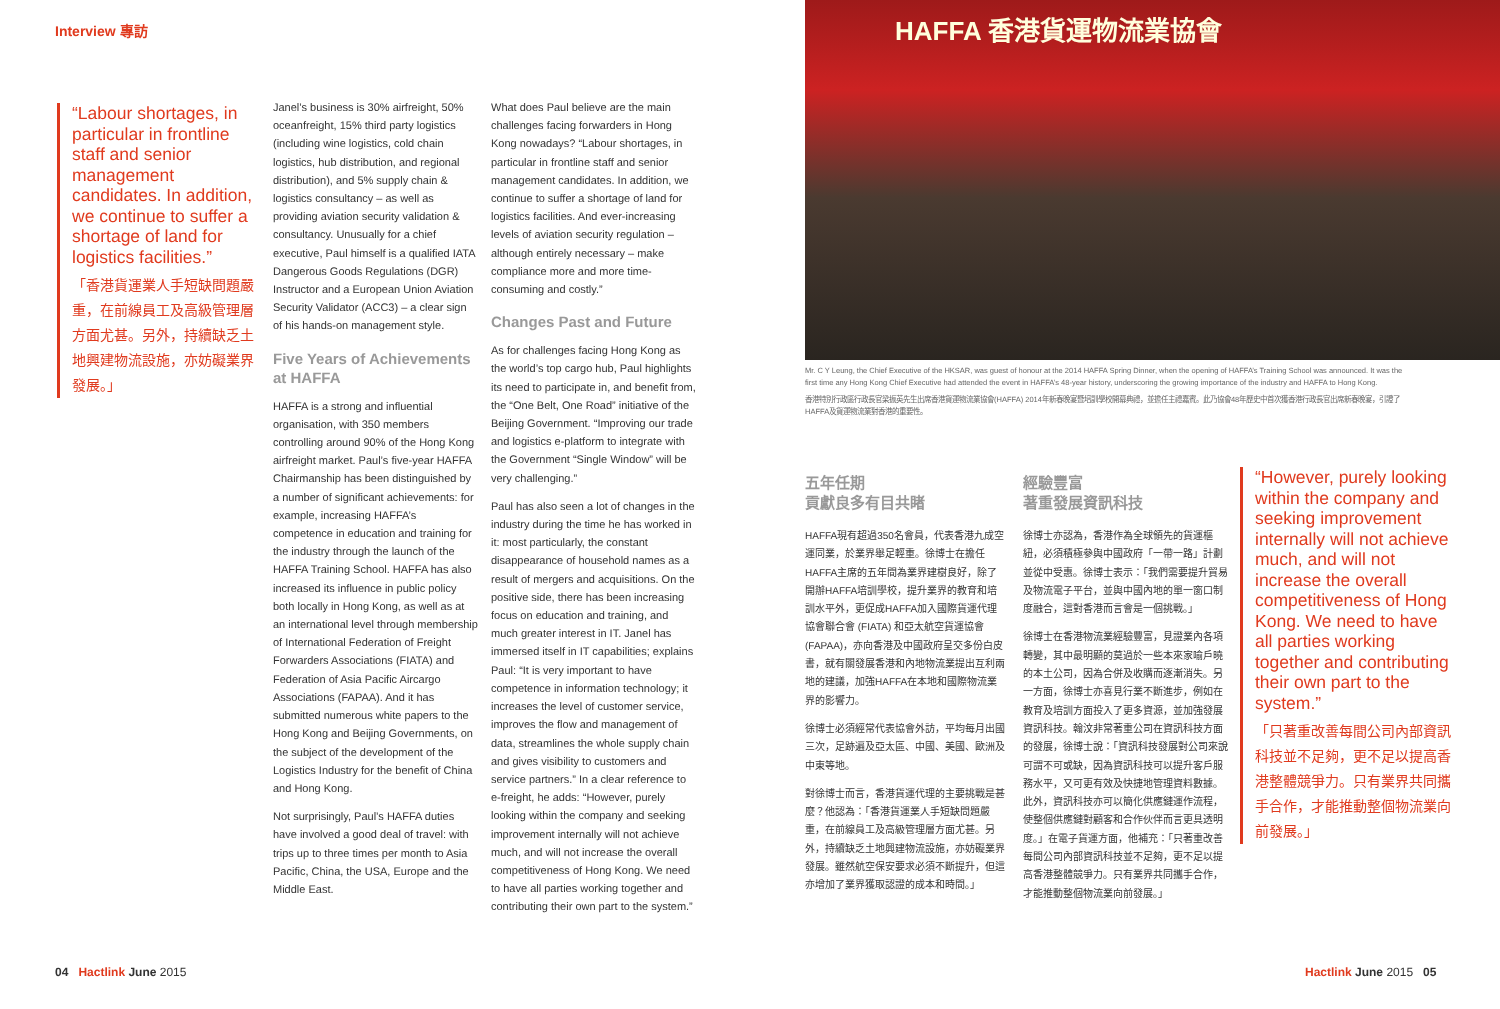Interview 專訪
“Labour shortages, in particular in frontline staff and senior management candidates. In addition, we continue to suffer a shortage of land for logistics facilities.”
「香港貨運業人手短缺問題嚴重，在前線員工及高級管理層方面尤甚。另外，持續缺乏土地興建物流設施，亦妨礙業界發展。」
Janel’s business is 30% airfreight, 50% oceanfreight, 15% third party logistics (including wine logistics, cold chain logistics, hub distribution, and regional distribution), and 5% supply chain & logistics consultancy – as well as providing aviation security validation & consultancy. Unusually for a chief executive, Paul himself is a qualified IATA Dangerous Goods Regulations (DGR) Instructor and a European Union Aviation Security Validator (ACC3) – a clear sign of his hands-on management style.
Five Years of Achievements at HAFFA
HAFFA is a strong and influential organisation, with 350 members controlling around 90% of the Hong Kong airfreight market. Paul’s five-year HAFFA Chairmanship has been distinguished by a number of significant achievements: for example, increasing HAFFA’s competence in education and training for the industry through the launch of the HAFFA Training School. HAFFA has also increased its influence in public policy both locally in Hong Kong, as well as at an international level through membership of International Federation of Freight Forwarders Associations (FIATA) and Federation of Asia Pacific Aircargo Associations (FAPAA). And it has submitted numerous white papers to the Hong Kong and Beijing Governments, on the subject of the development of the Logistics Industry for the benefit of China and Hong Kong.
Not surprisingly, Paul’s HAFFA duties have involved a good deal of travel: with trips up to three times per month to Asia Pacific, China, the USA, Europe and the Middle East.
What does Paul believe are the main challenges facing forwarders in Hong Kong nowadays? “Labour shortages, in particular in frontline staff and senior management candidates. In addition, we continue to suffer a shortage of land for logistics facilities. And ever-increasing levels of aviation security regulation – although entirely necessary – make compliance more and more time-consuming and costly.”
Changes Past and Future
As for challenges facing Hong Kong as the world’s top cargo hub, Paul highlights its need to participate in, and benefit from, the “One Belt, One Road” initiative of the Beijing Government. “Improving our trade and logistics e-platform to integrate with the Government “Single Window” will be very challenging.”
Paul has also seen a lot of changes in the industry during the time he has worked in it: most particularly, the constant disappearance of household names as a result of mergers and acquisitions. On the positive side, there has been increasing focus on education and training, and much greater interest in IT. Janel has immersed itself in IT capabilities; explains Paul: “It is very important to have competence in information technology; it increases the level of customer service, improves the flow and management of data, streamlines the whole supply chain and gives visibility to customers and service partners.” In a clear reference to e-freight, he adds: “However, purely looking within the company and seeking improvement internally will not achieve much, and will not increase the overall competitiveness of Hong Kong. We need to have all parties working together and contributing their own part to the system.”
04 Hactlink June 2015
HAFFA 香港貨運物流業協會
Mr. C Y Leung, the Chief Executive of the HKSAR, was guest of honour at the 2014 HAFFA Spring Dinner, when the opening of HAFFA’s Training School was announced. It was the first time any Hong Kong Chief Executive had attended the event in HAFFA’s 48-year history, underscoring the growing importance of the industry and HAFFA to Hong Kong.
香港特別行政區行政長官梁振英先生出席香港貨運物流業協會(HAFFA) 2014年新春晚宴暨培訓學校開幕典禮，並擔任主禮嘉賓。此乃協會48年歷史中首次獲香港行政長官出席新春晚宴，引證了HAFFA及貨運物流業對香港的重要性。
五年任期
貢獻良多有目共睹
HAFFA現有超過350名會員，代表香港九成空運同業，於業界舉足輕重。徐博士在擔任HAFFA主席的五年間為業界建樹良好，除了開辦HAFFA培訓學校，提升業界的教育和培訓水平外，更促成HAFFA加入國際貨運代理協會聯合會 (FIATA) 和亞太航空貨運協會 (FAPAA)，亦向香港及中國政府呈交多份白皮書，就有關發展香港和內地物流業提出互利兩地的建議，加強HAFFA在本地和國際物流業界的影響力。
徐博士必須經常代表協會外訪，平均每月出國三次，足跡遍及亞太區、中國、美國、歐洲及中東等地。
對徐博士而言，香港貨運代理的主要挑戰是甚麼？他認為：「香港貨運業人手短缺問題嚴重，在前線員工及高級管理層方面尤甚。另外，持續缺乏土地興建物流設施，亦妨礙業界發展。雖然航空保安要求必須不斷提升，但這亦增加了業界獲取認證的成本和時間。」
經驗豐富
著重發展資訊科技
徐博士亦認為，香港作為全球領先的貨運樞紐，必須積極參與中國政府「一帶一路」計劃並從中受惠。徐博士表示：「我們需要提升貿易及物流電子平台，並與中國內地的單一窗口制度融合，這對香港而言會是一個挑戰。」
徐博士在香港物流業經驗豐富，見證業內各項轉變，其中最明顯的莫過於一些本來家喻戶曉的本土公司，因為合併及收購而逐漸消失。另一方面，徐博士亦喜見行業不斷進步，例如在教育及培訓方面投入了更多資源，並加強發展資訊科技。翰汶非常著重公司在資訊科技方面的發展，徐博士說：「資訊科技發展對公司來說可謂不可或缺，因為資訊科技可以提升客戶服務水平，又可更有效及快捷地管理資料數據。此外，資訊科技亦可以簡化供應鏈運作流程，使整個供應鏈對顧客和合作伙伴而言更具透明度。」在電子貨運方面，他補充：「只著重改善每間公司內部資訊科技並不足夠，更不足以提高香港整體競爭力。只有業界共同攜手合作，才能推動整個物流業向前發展。」
“However, purely looking within the company and seeking improvement internally will not achieve much, and will not increase the overall competitiveness of Hong Kong. We need to have all parties working together and contributing their own part to the system.”
「只著重改善每間公司內部資訊科技並不足夠，更不足以提高香港整體競爭力。只有業界共同攜手合作，才能推動整個物流業向前發展。」
Hactlink June 2015 05